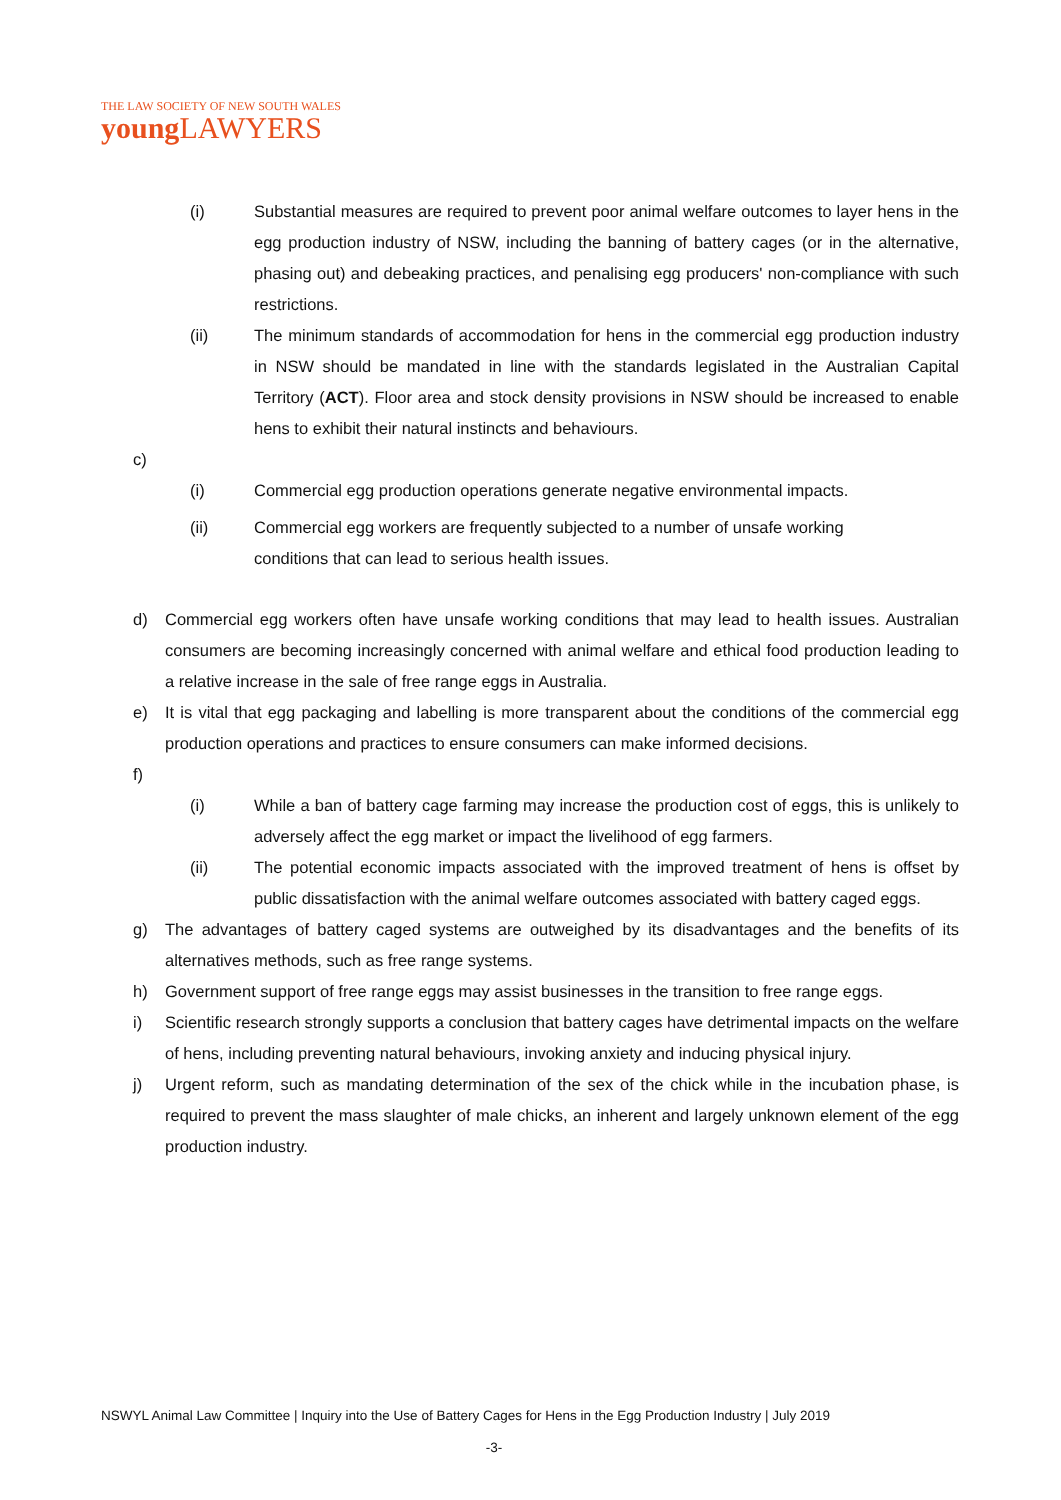THE LAW SOCIETY OF NEW SOUTH WALES
young LAWYERS
(i) Substantial measures are required to prevent poor animal welfare outcomes to layer hens in the egg production industry of NSW, including the banning of battery cages (or in the alternative, phasing out) and debeaking practices, and penalising egg producers' non-compliance with such restrictions.
(ii) The minimum standards of accommodation for hens in the commercial egg production industry in NSW should be mandated in line with the standards legislated in the Australian Capital Territory (ACT). Floor area and stock density provisions in NSW should be increased to enable hens to exhibit their natural instincts and behaviours.
c)
(i) Commercial egg production operations generate negative environmental impacts.
(ii) Commercial egg workers are frequently subjected to a number of unsafe working
conditions that can lead to serious health issues.
d) Commercial egg workers often have unsafe working conditions that may lead to health issues. Australian consumers are becoming increasingly concerned with animal welfare and ethical food production leading to a relative increase in the sale of free range eggs in Australia.
e) It is vital that egg packaging and labelling is more transparent about the conditions of the commercial egg production operations and practices to ensure consumers can make informed decisions.
f)
(i) While a ban of battery cage farming may increase the production cost of eggs, this is unlikely to adversely affect the egg market or impact the livelihood of egg farmers.
(ii) The potential economic impacts associated with the improved treatment of hens is offset by public dissatisfaction with the animal welfare outcomes associated with battery caged eggs.
g) The advantages of battery caged systems are outweighed by its disadvantages and the benefits of its alternatives methods, such as free range systems.
h) Government support of free range eggs may assist businesses in the transition to free range eggs.
i) Scientific research strongly supports a conclusion that battery cages have detrimental impacts on the welfare of hens, including preventing natural behaviours, invoking anxiety and inducing physical injury.
j) Urgent reform, such as mandating determination of the sex of the chick while in the incubation phase, is required to prevent the mass slaughter of male chicks, an inherent and largely unknown element of the egg production industry.
NSWYL Animal Law Committee | Inquiry into the Use of Battery Cages for Hens in the Egg Production Industry | July 2019
-3-